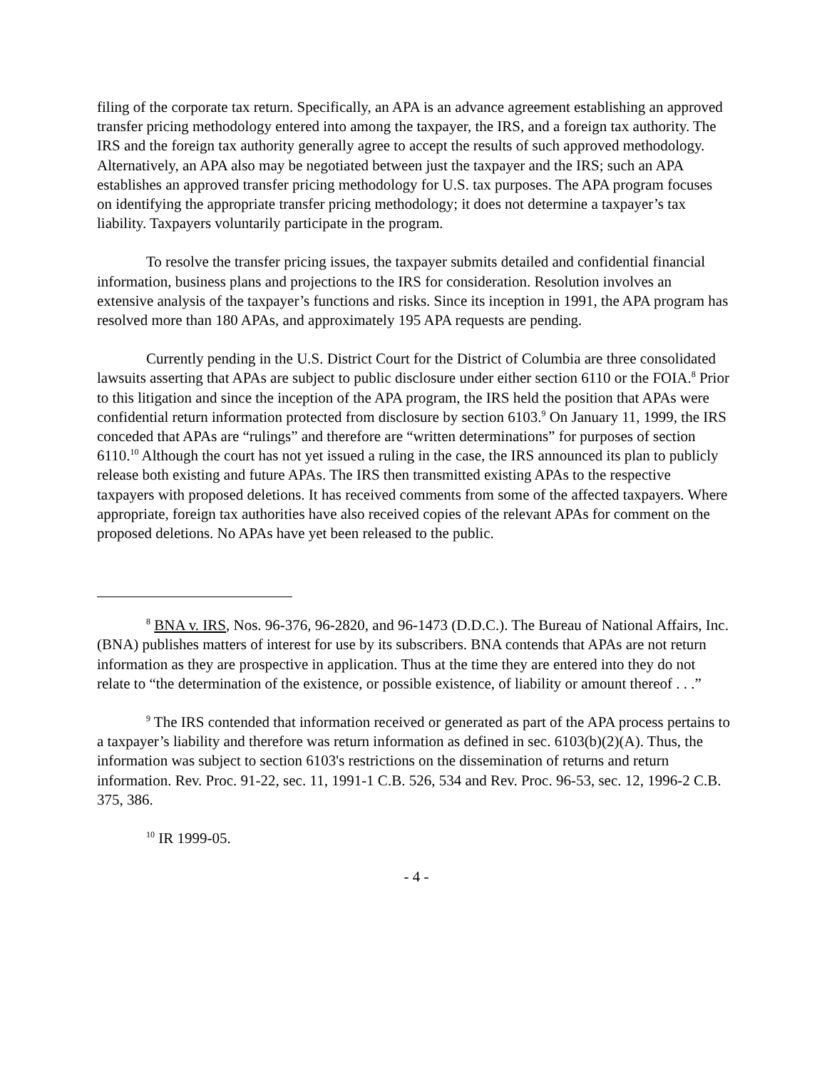filing of the corporate tax return. Specifically, an APA is an advance agreement establishing an approved transfer pricing methodology entered into among the taxpayer, the IRS, and a foreign tax authority. The IRS and the foreign tax authority generally agree to accept the results of such approved methodology. Alternatively, an APA also may be negotiated between just the taxpayer and the IRS; such an APA establishes an approved transfer pricing methodology for U.S. tax purposes. The APA program focuses on identifying the appropriate transfer pricing methodology; it does not determine a taxpayer’s tax liability. Taxpayers voluntarily participate in the program.
To resolve the transfer pricing issues, the taxpayer submits detailed and confidential financial information, business plans and projections to the IRS for consideration. Resolution involves an extensive analysis of the taxpayer’s functions and risks. Since its inception in 1991, the APA program has resolved more than 180 APAs, and approximately 195 APA requests are pending.
Currently pending in the U.S. District Court for the District of Columbia are three consolidated lawsuits asserting that APAs are subject to public disclosure under either section 6110 or the FOIA.<sup>8</sup> Prior to this litigation and since the inception of the APA program, the IRS held the position that APAs were confidential return information protected from disclosure by section 6103.<sup>9</sup> On January 11, 1999, the IRS conceded that APAs are “rulings” and therefore are “written determinations” for purposes of section 6110.<sup>10</sup> Although the court has not yet issued a ruling in the case, the IRS announced its plan to publicly release both existing and future APAs. The IRS then transmitted existing APAs to the respective taxpayers with proposed deletions. It has received comments from some of the affected taxpayers. Where appropriate, foreign tax authorities have also received copies of the relevant APAs for comment on the proposed deletions. No APAs have yet been released to the public.
<sup>8</sup> BNA v. IRS, Nos. 96-376, 96-2820, and 96-1473 (D.D.C.). The Bureau of National Affairs, Inc. (BNA) publishes matters of interest for use by its subscribers. BNA contends that APAs are not return information as they are prospective in application. Thus at the time they are entered into they do not relate to “the determination of the existence, or possible existence, of liability or amount thereof . . .”
<sup>9</sup> The IRS contended that information received or generated as part of the APA process pertains to a taxpayer’s liability and therefore was return information as defined in sec. 6103(b)(2)(A). Thus, the information was subject to section 6103's restrictions on the dissemination of returns and return information. Rev. Proc. 91-22, sec. 11, 1991-1 C.B. 526, 534 and Rev. Proc. 96-53, sec. 12, 1996-2 C.B. 375, 386.
<sup>10</sup> IR 1999-05.
- 4 -